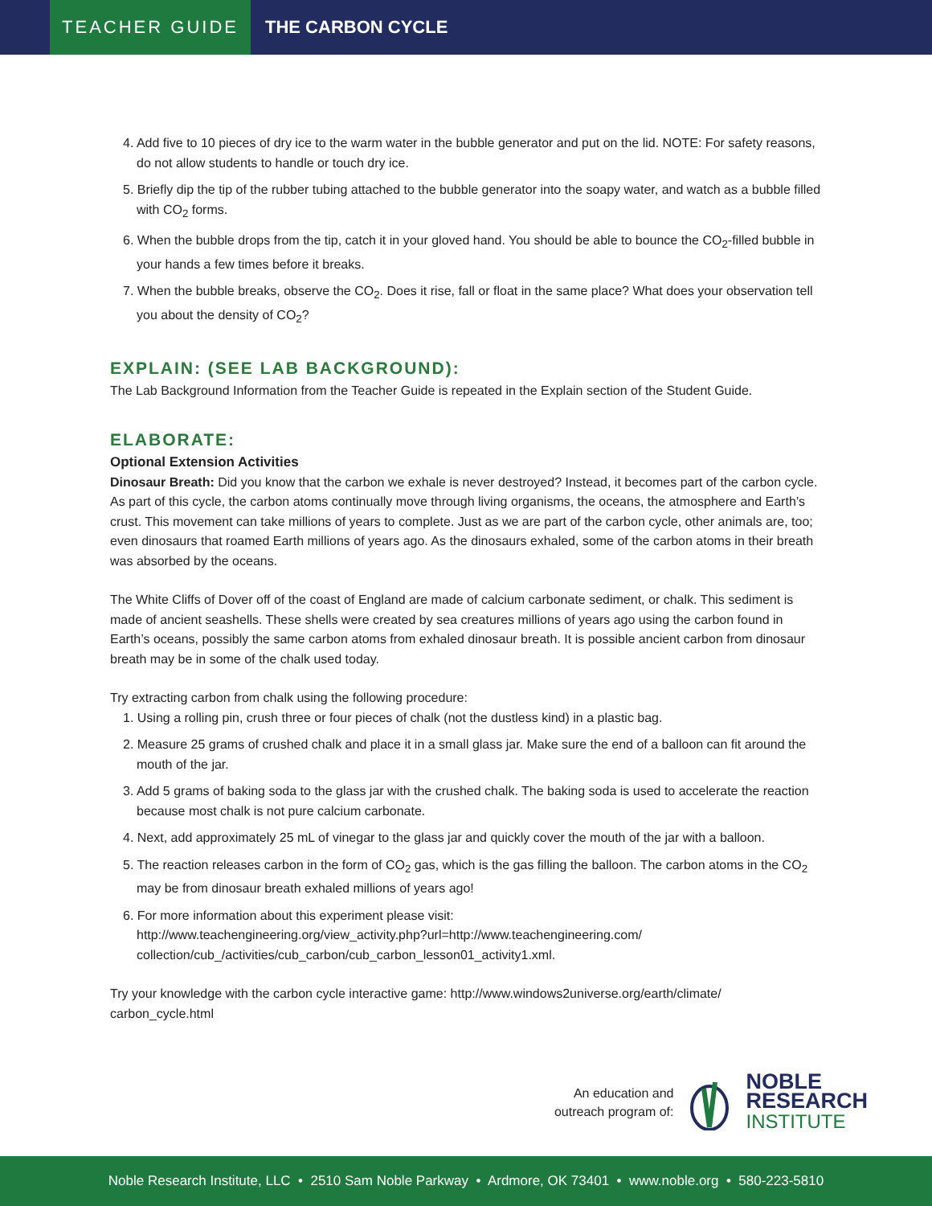TEACHER GUIDE
THE CARBON CYCLE
4. Add five to 10 pieces of dry ice to the warm water in the bubble generator and put on the lid. NOTE: For safety reasons, do not allow students to handle or touch dry ice.
5. Briefly dip the tip of the rubber tubing attached to the bubble generator into the soapy water, and watch as a bubble filled with CO<sub>2</sub> forms.
6. When the bubble drops from the tip, catch it in your gloved hand. You should be able to bounce the CO<sub>2</sub>-filled bubble in your hands a few times before it breaks.
7. When the bubble breaks, observe the CO<sub>2</sub>. Does it rise, fall or float in the same place? What does your observation tell you about the density of CO<sub>2</sub>?
EXPLAIN: (SEE LAB BACKGROUND):
The Lab Background Information from the Teacher Guide is repeated in the Explain section of the Student Guide.
ELABORATE:
Optional Extension Activities
Dinosaur Breath: Did you know that the carbon we exhale is never destroyed? Instead, it becomes part of the carbon cycle. As part of this cycle, the carbon atoms continually move through living organisms, the oceans, the atmosphere and Earth’s crust. This movement can take millions of years to complete. Just as we are part of the carbon cycle, other animals are, too; even dinosaurs that roamed Earth millions of years ago. As the dinosaurs exhaled, some of the carbon atoms in their breath was absorbed by the oceans.
The White Cliffs of Dover off of the coast of England are made of calcium carbonate sediment, or chalk. This sediment is made of ancient seashells. These shells were created by sea creatures millions of years ago using the carbon found in Earth’s oceans, possibly the same carbon atoms from exhaled dinosaur breath. It is possible ancient carbon from dinosaur breath may be in some of the chalk used today.
Try extracting carbon from chalk using the following procedure:
1. Using a rolling pin, crush three or four pieces of chalk (not the dustless kind) in a plastic bag.
2. Measure 25 grams of crushed chalk and place it in a small glass jar. Make sure the end of a balloon can fit around the mouth of the jar.
3. Add 5 grams of baking soda to the glass jar with the crushed chalk. The baking soda is used to accelerate the reaction because most chalk is not pure calcium carbonate.
4. Next, add approximately 25 mL of vinegar to the glass jar and quickly cover the mouth of the jar with a balloon.
5. The reaction releases carbon in the form of CO<sub>2</sub> gas, which is the gas filling the balloon. The carbon atoms in the CO<sub>2</sub> may be from dinosaur breath exhaled millions of years ago!
6. For more information about this experiment please visit:
http://www.teachengineering.org/view_activity.php?url=http://www.teachengineering.com/ collection/cub_/activities/cub_carbon/cub_carbon_lesson01_activity1.xml.
Try your knowledge with the carbon cycle interactive game: http://www.windows2universe.org/earth/climate/ carbon_cycle.html
An education and
outreach program of:
NOBLE
RESEARCH
INSTITUTE
Noble Research Institute, LLC • 2510 Sam Noble Parkway • Ardmore, OK 73401 • www.noble.org • 580-223-5810